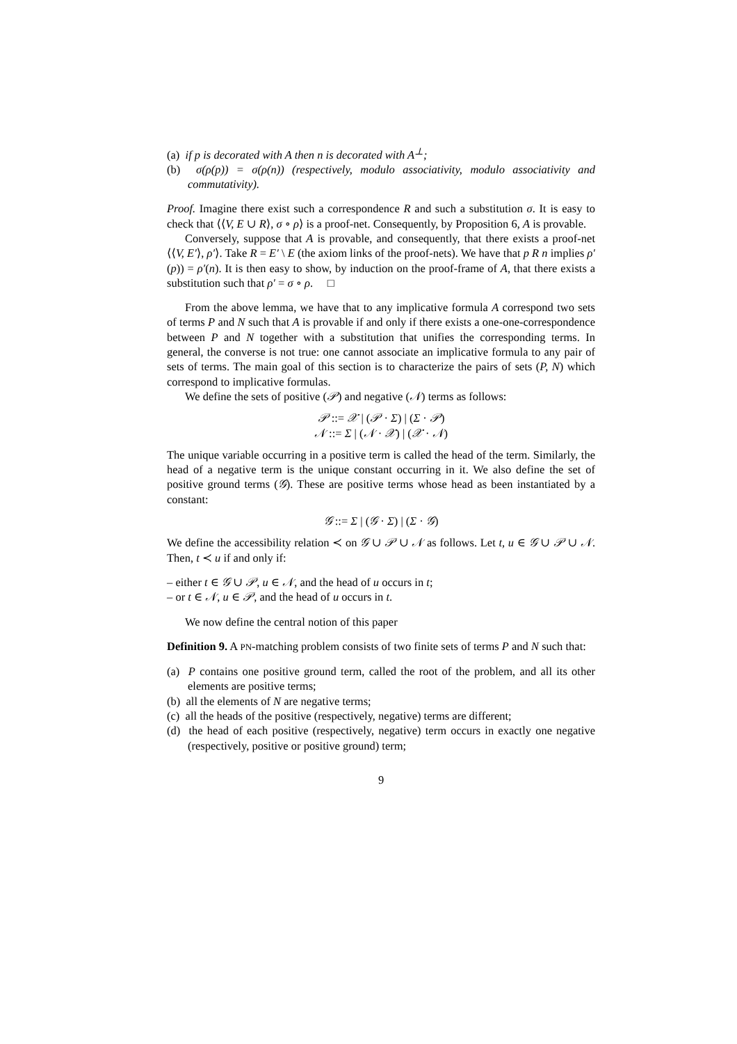(a) if p is decorated with A then n is decorated with A<sup>⊥</sup>;
(b) σ(ρ(p)) = σ(ρ(n)) (respectively, modulo associativity, modulo associativity and commutativity).
Proof. Imagine there exist such a correspondence R and such a substitution σ. It is easy to check that ⟨⟨V, E ∪ R⟩, σ ∘ ρ⟩ is a proof-net. Consequently, by Proposition 6, A is provable.
Conversely, suppose that A is provable, and consequently, that there exists a proof-net ⟨⟨V, E′⟩, ρ′⟩. Take R = E′ \ E (the axiom links of the proof-nets). We have that p R n implies ρ′(p)) = ρ′(n). It is then easy to show, by induction on the proof-frame of A, that there exists a substitution such that ρ′ = σ ∘ ρ. □
From the above lemma, we have that to any implicative formula A correspond two sets of terms P and N such that A is provable if and only if there exists a one-one-correspondence between P and N together with a substitution that unifies the corresponding terms. In general, the converse is not true: one cannot associate an implicative formula to any pair of sets of terms. The main goal of this section is to characterize the pairs of sets (P, N) which correspond to implicative formulas.
We define the sets of positive (𝒫) and negative (𝒩) terms as follows:
𝒫 ::= 𝒳 | (𝒫 · Σ) | (Σ · 𝒫)
𝒩 ::= Σ | (𝒩 · 𝒳) | (𝒳 · 𝒩)
The unique variable occurring in a positive term is called the head of the term. Similarly, the head of a negative term is the unique constant occurring in it. We also define the set of positive ground terms (𝒢). These are positive terms whose head as been instantiated by a constant:
𝒢 ::= Σ | (𝒢 · Σ) | (Σ · 𝒢)
We define the accessibility relation ≺ on 𝒢 ∪ 𝒫 ∪ 𝒩 as follows. Let t, u ∈ 𝒢 ∪ 𝒫 ∪ 𝒩. Then, t ≺ u if and only if:
– either t ∈ 𝒢 ∪ 𝒫, u ∈ 𝒩, and the head of u occurs in t;
– or t ∈ 𝒩, u ∈ 𝒫, and the head of u occurs in t.
We now define the central notion of this paper
Definition 9. A PN-matching problem consists of two finite sets of terms P and N such that:
(a) P contains one positive ground term, called the root of the problem, and all its other elements are positive terms;
(b) all the elements of N are negative terms;
(c) all the heads of the positive (respectively, negative) terms are different;
(d) the head of each positive (respectively, negative) term occurs in exactly one negative (respectively, positive or positive ground) term;
9